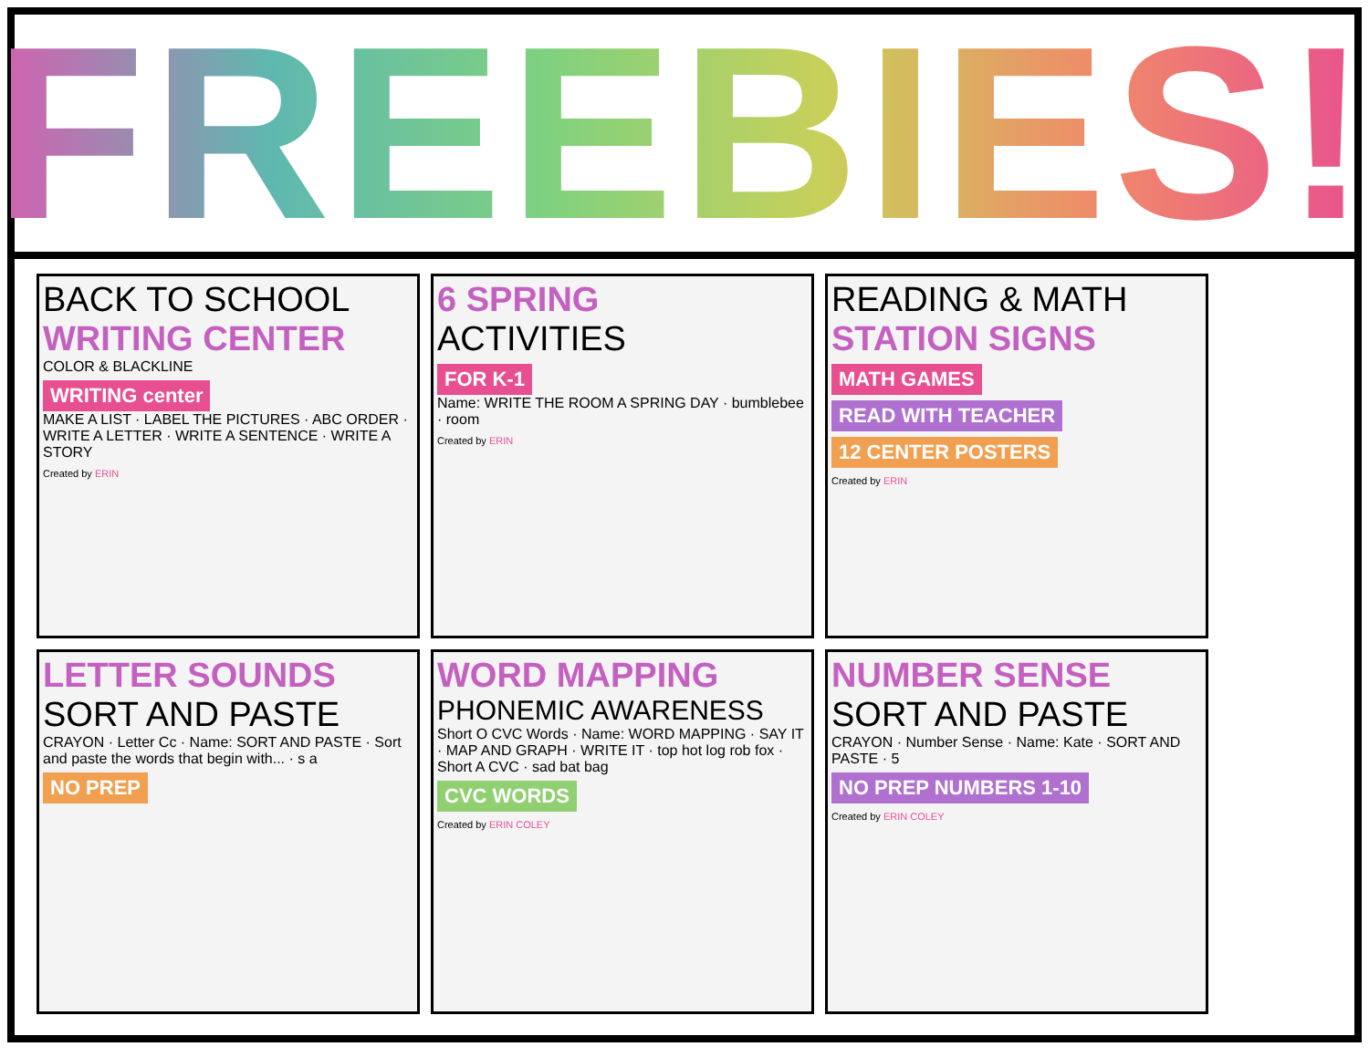FREEBIES!
BACK TO SCHOOL
WRITING CENTER
COLOR & BLACKLINE
WRITING center
MAKE A LIST · LABEL THE PICTURES · ABC ORDER · WRITE A LETTER · WRITE A SENTENCE · WRITE A STORY
Created by ERIN
6 SPRING
ACTIVITIES
FOR K-1
Name: WRITE THE ROOM A SPRING DAY · bumblebee · room
Created by ERIN
READING & MATH
STATION SIGNS
MATH GAMES READ WITH TEACHER 12 CENTER POSTERS
Created by ERIN
LETTER SOUNDS
SORT AND PASTE
CRAYON · Letter Cc · Name: SORT AND PASTE · Sort and paste the words that begin with... · s a
NO PREP
WORD MAPPING
PHONEMIC AWARENESS
Short O CVC Words · Name: WORD MAPPING · SAY IT · MAP AND GRAPH · WRITE IT · top hot log rob fox · Short A CVC · sad bat bag
CVC WORDS
Created by ERIN COLEY
NUMBER SENSE
SORT AND PASTE
CRAYON · Number Sense · Name: Kate · SORT AND PASTE · 5
NO PREP NUMBERS 1-10
Created by ERIN COLEY